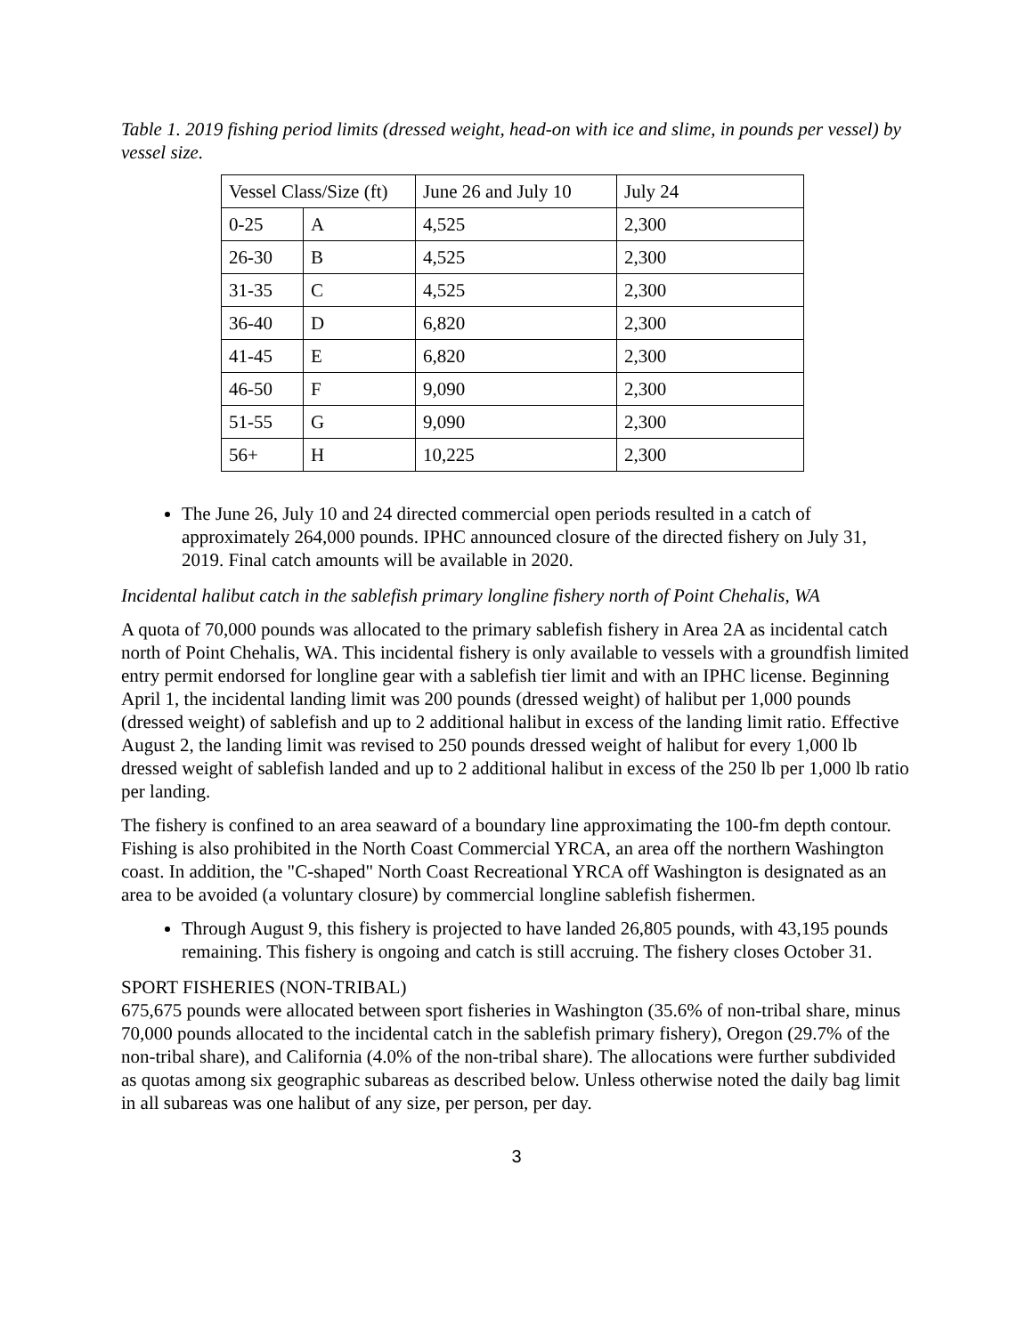Table 1. 2019 fishing period limits (dressed weight, head-on with ice and slime, in pounds per vessel) by vessel size.
| Vessel Class/Size (ft) | | June 26 and July 10 | July 24 |
| 0-25 | A | 4,525 | 2,300 |
| 26-30 | B | 4,525 | 2,300 |
| 31-35 | C | 4,525 | 2,300 |
| 36-40 | D | 6,820 | 2,300 |
| 41-45 | E | 6,820 | 2,300 |
| 46-50 | F | 9,090 | 2,300 |
| 51-55 | G | 9,090 | 2,300 |
| 56+ | H | 10,225 | 2,300 |
The June 26, July 10 and 24 directed commercial open periods resulted in a catch of approximately 264,000 pounds. IPHC announced closure of the directed fishery on July 31, 2019. Final catch amounts will be available in 2020.
Incidental halibut catch in the sablefish primary longline fishery north of Point Chehalis, WA
A quota of 70,000 pounds was allocated to the primary sablefish fishery in Area 2A as incidental catch north of Point Chehalis, WA. This incidental fishery is only available to vessels with a groundfish limited entry permit endorsed for longline gear with a sablefish tier limit and with an IPHC license. Beginning April 1, the incidental landing limit was 200 pounds (dressed weight) of halibut per 1,000 pounds (dressed weight) of sablefish and up to 2 additional halibut in excess of the landing limit ratio. Effective August 2, the landing limit was revised to 250 pounds dressed weight of halibut for every 1,000 lb dressed weight of sablefish landed and up to 2 additional halibut in excess of the 250 lb per 1,000 lb ratio per landing.
The fishery is confined to an area seaward of a boundary line approximating the 100-fm depth contour. Fishing is also prohibited in the North Coast Commercial YRCA, an area off the northern Washington coast. In addition, the "C-shaped" North Coast Recreational YRCA off Washington is designated as an area to be avoided (a voluntary closure) by commercial longline sablefish fishermen.
Through August 9, this fishery is projected to have landed 26,805 pounds, with 43,195 pounds remaining. This fishery is ongoing and catch is still accruing. The fishery closes October 31.
SPORT FISHERIES (NON-TRIBAL)
675,675 pounds were allocated between sport fisheries in Washington (35.6% of non-tribal share, minus 70,000 pounds allocated to the incidental catch in the sablefish primary fishery), Oregon (29.7% of the non-tribal share), and California (4.0% of the non-tribal share). The allocations were further subdivided as quotas among six geographic subareas as described below. Unless otherwise noted the daily bag limit in all subareas was one halibut of any size, per person, per day.
3